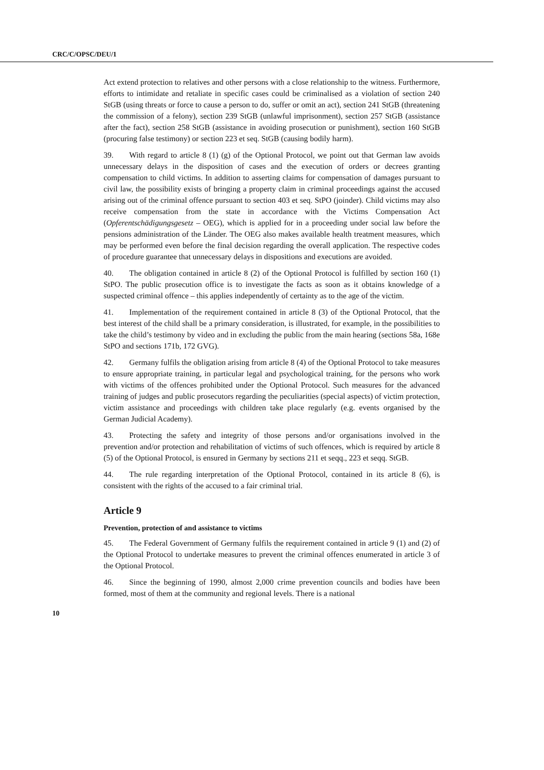CRC/C/OPSC/DEU/1
Act extend protection to relatives and other persons with a close relationship to the witness. Furthermore, efforts to intimidate and retaliate in specific cases could be criminalised as a violation of section 240 StGB (using threats or force to cause a person to do, suffer or omit an act), section 241 StGB (threatening the commission of a felony), section 239 StGB (unlawful imprisonment), section 257 StGB (assistance after the fact), section 258 StGB (assistance in avoiding prosecution or punishment), section 160 StGB (procuring false testimony) or section 223 et seq. StGB (causing bodily harm).
39. With regard to article 8 (1) (g) of the Optional Protocol, we point out that German law avoids unnecessary delays in the disposition of cases and the execution of orders or decrees granting compensation to child victims. In addition to asserting claims for compensation of damages pursuant to civil law, the possibility exists of bringing a property claim in criminal proceedings against the accused arising out of the criminal offence pursuant to section 403 et seq. StPO (joinder). Child victims may also receive compensation from the state in accordance with the Victims Compensation Act (Opferentschädigungsgesetz – OEG), which is applied for in a proceeding under social law before the pensions administration of the Länder. The OEG also makes available health treatment measures, which may be performed even before the final decision regarding the overall application. The respective codes of procedure guarantee that unnecessary delays in dispositions and executions are avoided.
40. The obligation contained in article 8 (2) of the Optional Protocol is fulfilled by section 160 (1) StPO. The public prosecution office is to investigate the facts as soon as it obtains knowledge of a suspected criminal offence – this applies independently of certainty as to the age of the victim.
41. Implementation of the requirement contained in article 8 (3) of the Optional Protocol, that the best interest of the child shall be a primary consideration, is illustrated, for example, in the possibilities to take the child’s testimony by video and in excluding the public from the main hearing (sections 58a, 168e StPO and sections 171b, 172 GVG).
42. Germany fulfils the obligation arising from article 8 (4) of the Optional Protocol to take measures to ensure appropriate training, in particular legal and psychological training, for the persons who work with victims of the offences prohibited under the Optional Protocol. Such measures for the advanced training of judges and public prosecutors regarding the peculiarities (special aspects) of victim protection, victim assistance and proceedings with children take place regularly (e.g. events organised by the German Judicial Academy).
43. Protecting the safety and integrity of those persons and/or organisations involved in the prevention and/or protection and rehabilitation of victims of such offences, which is required by article 8 (5) of the Optional Protocol, is ensured in Germany by sections 211 et seqq., 223 et seqq. StGB.
44. The rule regarding interpretation of the Optional Protocol, contained in its article 8 (6), is consistent with the rights of the accused to a fair criminal trial.
Article 9
Prevention, protection of and assistance to victims
45. The Federal Government of Germany fulfils the requirement contained in article 9 (1) and (2) of the Optional Protocol to undertake measures to prevent the criminal offences enumerated in article 3 of the Optional Protocol.
46. Since the beginning of 1990, almost 2,000 crime prevention councils and bodies have been formed, most of them at the community and regional levels. There is a national
10